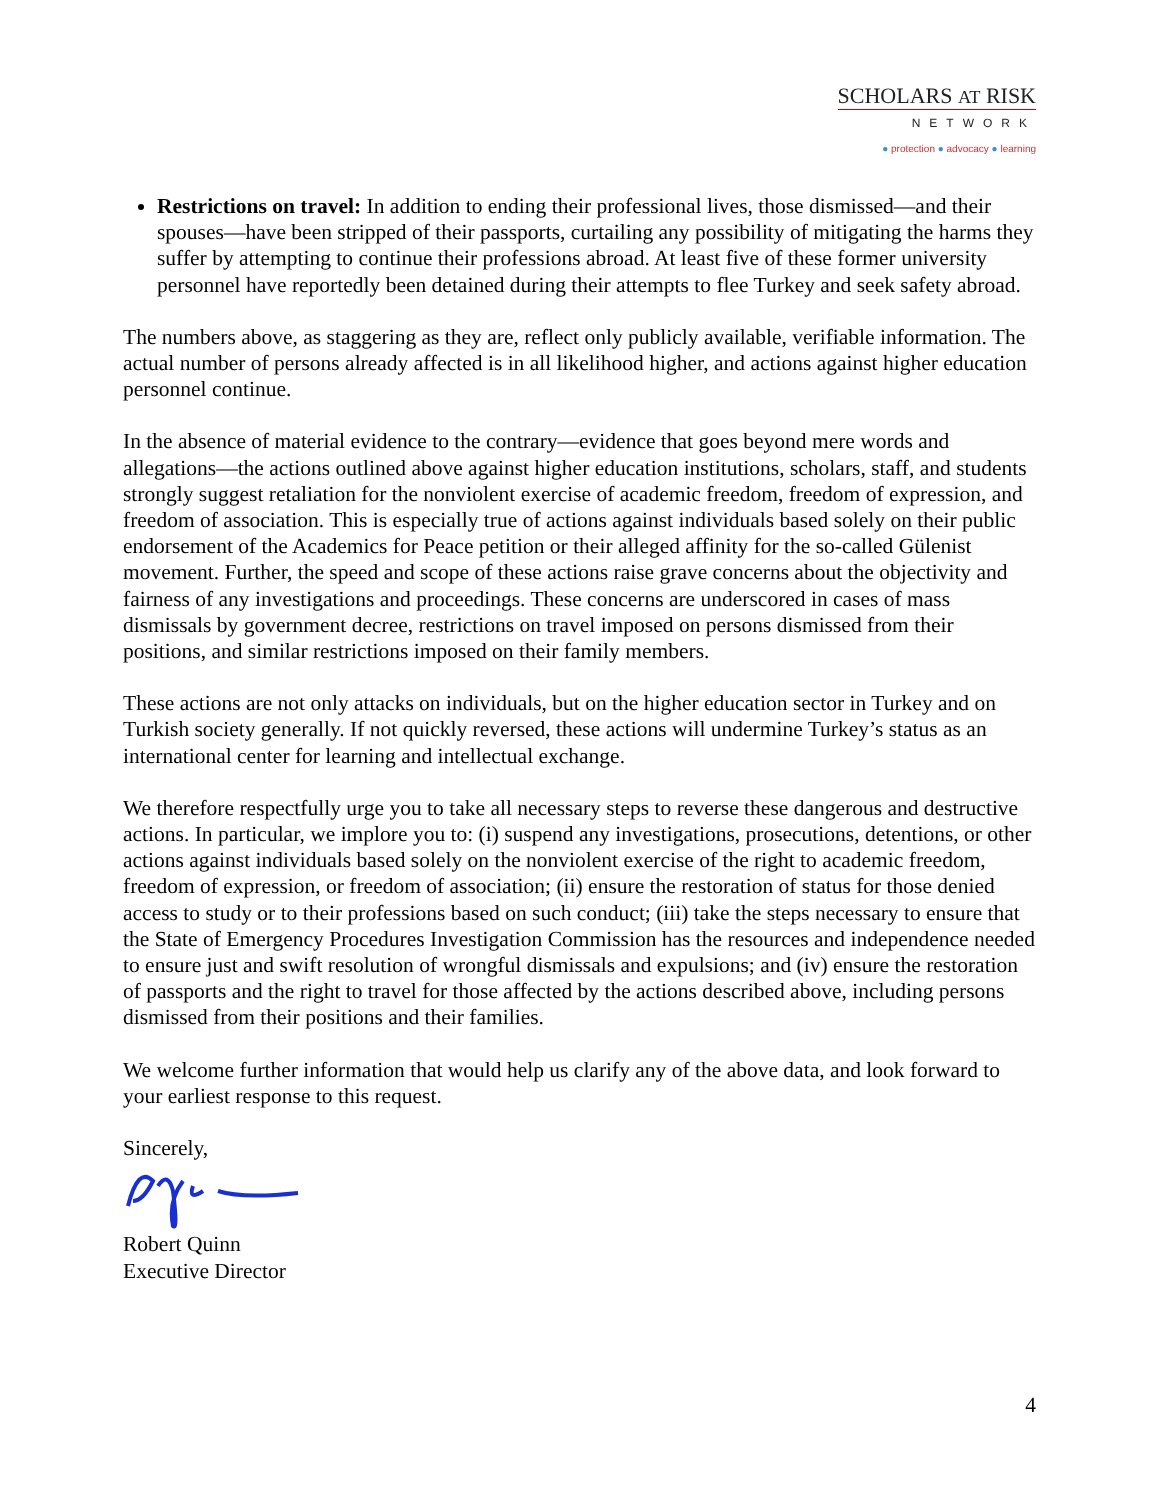SCHOLARS AT RISK
NETWORK
● protection ● advocacy ● learning
Restrictions on travel: In addition to ending their professional lives, those dismissed—and their spouses—have been stripped of their passports, curtailing any possibility of mitigating the harms they suffer by attempting to continue their professions abroad. At least five of these former university personnel have reportedly been detained during their attempts to flee Turkey and seek safety abroad.
The numbers above, as staggering as they are, reflect only publicly available, verifiable information. The actual number of persons already affected is in all likelihood higher, and actions against higher education personnel continue.
In the absence of material evidence to the contrary—evidence that goes beyond mere words and allegations—the actions outlined above against higher education institutions, scholars, staff, and students strongly suggest retaliation for the nonviolent exercise of academic freedom, freedom of expression, and freedom of association. This is especially true of actions against individuals based solely on their public endorsement of the Academics for Peace petition or their alleged affinity for the so-called Gülenist movement. Further, the speed and scope of these actions raise grave concerns about the objectivity and fairness of any investigations and proceedings. These concerns are underscored in cases of mass dismissals by government decree, restrictions on travel imposed on persons dismissed from their positions, and similar restrictions imposed on their family members.
These actions are not only attacks on individuals, but on the higher education sector in Turkey and on Turkish society generally. If not quickly reversed, these actions will undermine Turkey’s status as an international center for learning and intellectual exchange.
We therefore respectfully urge you to take all necessary steps to reverse these dangerous and destructive actions. In particular, we implore you to: (i) suspend any investigations, prosecutions, detentions, or other actions against individuals based solely on the nonviolent exercise of the right to academic freedom, freedom of expression, or freedom of association; (ii) ensure the restoration of status for those denied access to study or to their professions based on such conduct; (iii) take the steps necessary to ensure that the State of Emergency Procedures Investigation Commission has the resources and independence needed to ensure just and swift resolution of wrongful dismissals and expulsions; and (iv) ensure the restoration of passports and the right to travel for those affected by the actions described above, including persons dismissed from their positions and their families.
We welcome further information that would help us clarify any of the above data, and look forward to your earliest response to this request.
Sincerely,
Robert Quinn
Executive Director
4